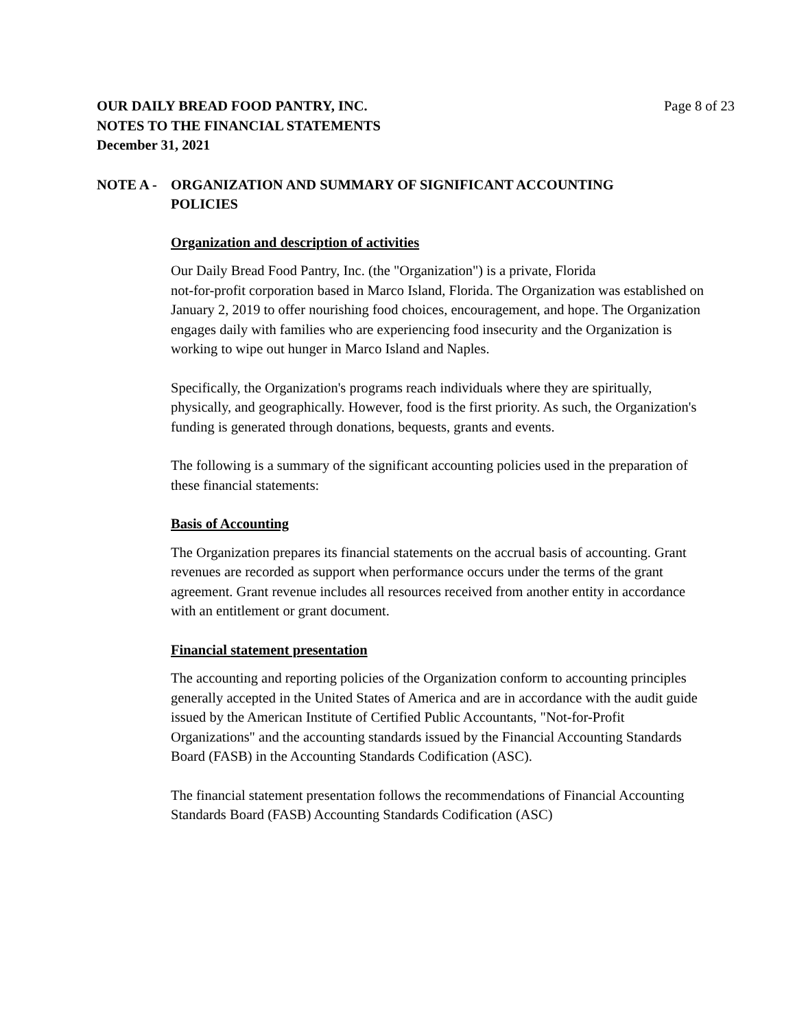OUR DAILY BREAD FOOD PANTRY, INC.
NOTES TO THE FINANCIAL STATEMENTS
December 31, 2021
Page 8 of 23
NOTE A - ORGANIZATION AND SUMMARY OF SIGNIFICANT ACCOUNTING
POLICIES
Organization and description of activities
Our Daily Bread Food Pantry, Inc. (the "Organization") is a private, Florida
not-for-profit corporation based in Marco Island, Florida. The Organization was established on January 2, 2019 to offer nourishing food choices, encouragement, and hope. The Organization engages daily with families who are experiencing food insecurity and the Organization is working to wipe out hunger in Marco Island and Naples.
Specifically, the Organization's programs reach individuals where they are spiritually, physically, and geographically. However, food is the first priority. As such, the Organization's funding is generated through donations, bequests, grants and events.
The following is a summary of the significant accounting policies used in the preparation of these financial statements:
Basis of Accounting
The Organization prepares its financial statements on the accrual basis of accounting. Grant revenues are recorded as support when performance occurs under the terms of the grant agreement. Grant revenue includes all resources received from another entity in accordance with an entitlement or grant document.
Financial statement presentation
The accounting and reporting policies of the Organization conform to accounting principles generally accepted in the United States of America and are in accordance with the audit guide issued by the American Institute of Certified Public Accountants, "Not-for-Profit Organizations" and the accounting standards issued by the Financial Accounting Standards Board (FASB) in the Accounting Standards Codification (ASC).
The financial statement presentation follows the recommendations of Financial Accounting Standards Board (FASB) Accounting Standards Codification (ASC)